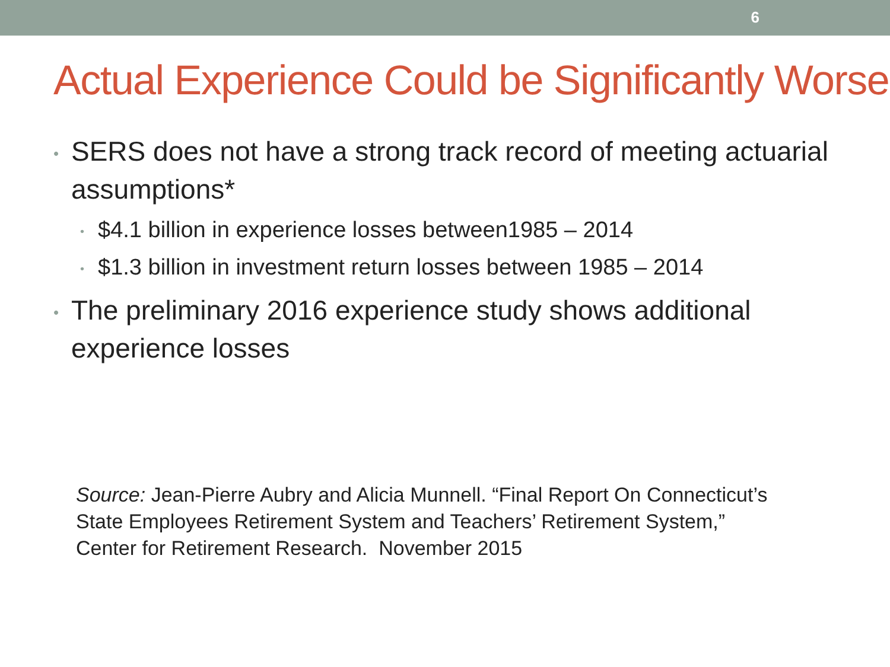6
Actual Experience Could be Significantly Worse
• SERS does not have a strong track record of meeting actuarial assumptions*
• $4.1 billion in experience losses between1985 – 2014
• $1.3 billion in investment return losses between 1985 – 2014
• The preliminary 2016 experience study shows additional experience losses
Source: Jean-Pierre Aubry and Alicia Munnell. “Final Report On Connecticut’s State Employees Retirement System and Teachers’ Retirement System,” Center for Retirement Research. November 2015